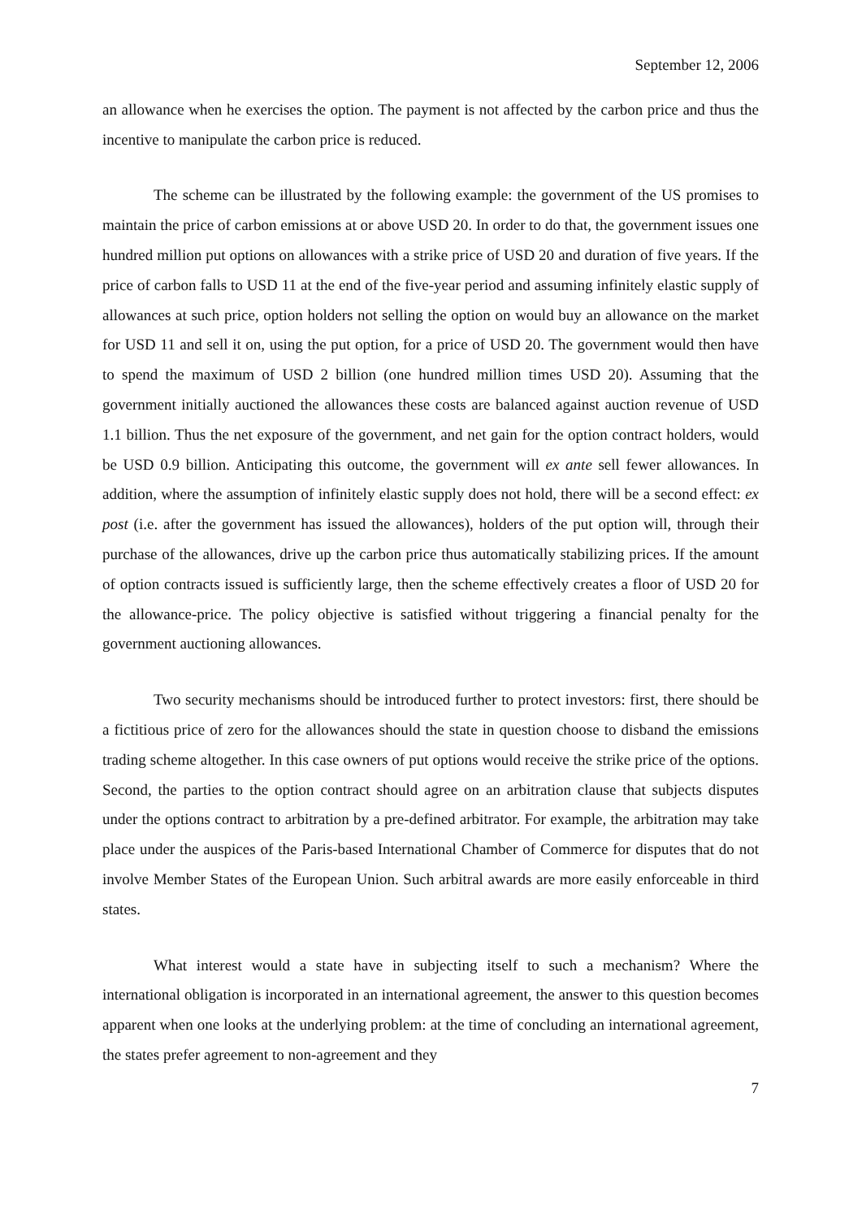September 12, 2006
an allowance when he exercises the option. The payment is not affected by the carbon price and thus the incentive to manipulate the carbon price is reduced.
The scheme can be illustrated by the following example: the government of the US promises to maintain the price of carbon emissions at or above USD 20. In order to do that, the government issues one hundred million put options on allowances with a strike price of USD 20 and duration of five years. If the price of carbon falls to USD 11 at the end of the five-year period and assuming infinitely elastic supply of allowances at such price, option holders not selling the option on would buy an allowance on the market for USD 11 and sell it on, using the put option, for a price of USD 20. The government would then have to spend the maximum of USD 2 billion (one hundred million times USD 20). Assuming that the government initially auctioned the allowances these costs are balanced against auction revenue of USD 1.1 billion. Thus the net exposure of the government, and net gain for the option contract holders, would be USD 0.9 billion. Anticipating this outcome, the government will ex ante sell fewer allowances. In addition, where the assumption of infinitely elastic supply does not hold, there will be a second effect: ex post (i.e. after the government has issued the allowances), holders of the put option will, through their purchase of the allowances, drive up the carbon price thus automatically stabilizing prices. If the amount of option contracts issued is sufficiently large, then the scheme effectively creates a floor of USD 20 for the allowance-price. The policy objective is satisfied without triggering a financial penalty for the government auctioning allowances.
Two security mechanisms should be introduced further to protect investors: first, there should be a fictitious price of zero for the allowances should the state in question choose to disband the emissions trading scheme altogether. In this case owners of put options would receive the strike price of the options. Second, the parties to the option contract should agree on an arbitration clause that subjects disputes under the options contract to arbitration by a pre-defined arbitrator. For example, the arbitration may take place under the auspices of the Paris-based International Chamber of Commerce for disputes that do not involve Member States of the European Union. Such arbitral awards are more easily enforceable in third states.
What interest would a state have in subjecting itself to such a mechanism? Where the international obligation is incorporated in an international agreement, the answer to this question becomes apparent when one looks at the underlying problem: at the time of concluding an international agreement, the states prefer agreement to non-agreement and they
7